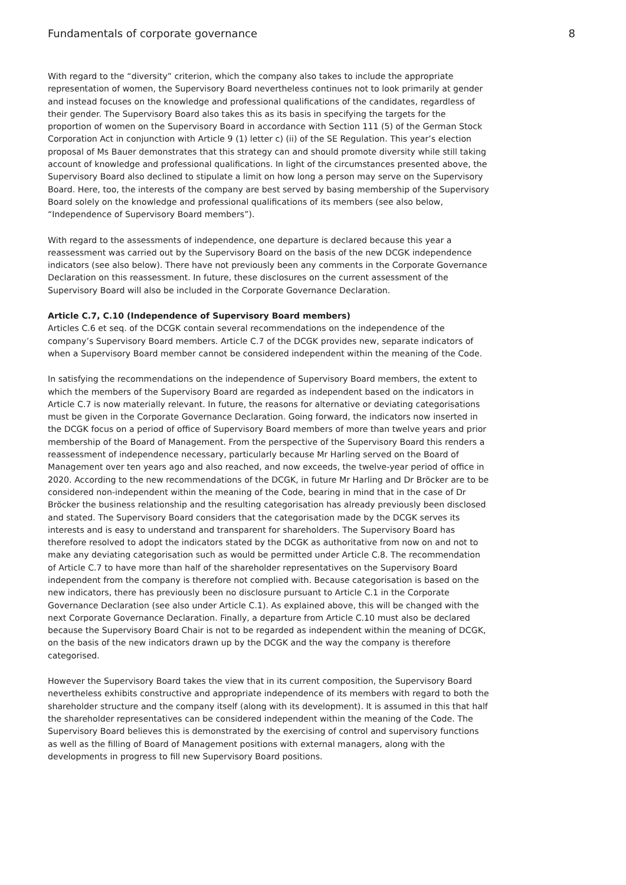Fundamentals of corporate governance 8
With regard to the “diversity” criterion, which the company also takes to include the appropriate representation of women, the Supervisory Board nevertheless continues not to look primarily at gender and instead focuses on the knowledge and professional qualifications of the candidates, regardless of their gender. The Supervisory Board also takes this as its basis in specifying the targets for the proportion of women on the Supervisory Board in accordance with Section 111 (5) of the German Stock Corporation Act in conjunction with Article 9 (1) letter c) (ii) of the SE Regulation. This year’s election proposal of Ms Bauer demonstrates that this strategy can and should promote diversity while still taking account of knowledge and professional qualifications. In light of the circumstances presented above, the Supervisory Board also declined to stipulate a limit on how long a person may serve on the Supervisory Board. Here, too, the interests of the company are best served by basing membership of the Supervisory Board solely on the knowledge and professional qualifications of its members (see also below, “Independence of Supervisory Board members”).
With regard to the assessments of independence, one departure is declared because this year a reassessment was carried out by the Supervisory Board on the basis of the new DCGK independence indicators (see also below). There have not previously been any comments in the Corporate Governance Declaration on this reassessment. In future, these disclosures on the current assessment of the Supervisory Board will also be included in the Corporate Governance Declaration.
Article C.7, C.10 (Independence of Supervisory Board members)
Articles C.6 et seq. of the DCGK contain several recommendations on the independence of the company’s Supervisory Board members. Article C.7 of the DCGK provides new, separate indicators of when a Supervisory Board member cannot be considered independent within the meaning of the Code.
In satisfying the recommendations on the independence of Supervisory Board members, the extent to which the members of the Supervisory Board are regarded as independent based on the indicators in Article C.7 is now materially relevant. In future, the reasons for alternative or deviating categorisations must be given in the Corporate Governance Declaration. Going forward, the indicators now inserted in the DCGK focus on a period of office of Supervisory Board members of more than twelve years and prior membership of the Board of Management. From the perspective of the Supervisory Board this renders a reassessment of independence necessary, particularly because Mr Harling served on the Board of Management over ten years ago and also reached, and now exceeds, the twelve-year period of office in 2020. According to the new recommendations of the DCGK, in future Mr Harling and Dr Bröcker are to be considered non-independent within the meaning of the Code, bearing in mind that in the case of Dr Bröcker the business relationship and the resulting categorisation has already previously been disclosed and stated. The Supervisory Board considers that the categorisation made by the DCGK serves its interests and is easy to understand and transparent for shareholders. The Supervisory Board has therefore resolved to adopt the indicators stated by the DCGK as authoritative from now on and not to make any deviating categorisation such as would be permitted under Article C.8. The recommendation of Article C.7 to have more than half of the shareholder representatives on the Supervisory Board independent from the company is therefore not complied with. Because categorisation is based on the new indicators, there has previously been no disclosure pursuant to Article C.1 in the Corporate Governance Declaration (see also under Article C.1). As explained above, this will be changed with the next Corporate Governance Declaration. Finally, a departure from Article C.10 must also be declared because the Supervisory Board Chair is not to be regarded as independent within the meaning of DCGK, on the basis of the new indicators drawn up by the DCGK and the way the company is therefore categorised.
However the Supervisory Board takes the view that in its current composition, the Supervisory Board nevertheless exhibits constructive and appropriate independence of its members with regard to both the shareholder structure and the company itself (along with its development). It is assumed in this that half the shareholder representatives can be considered independent within the meaning of the Code. The Supervisory Board believes this is demonstrated by the exercising of control and supervisory functions as well as the filling of Board of Management positions with external managers, along with the developments in progress to fill new Supervisory Board positions.